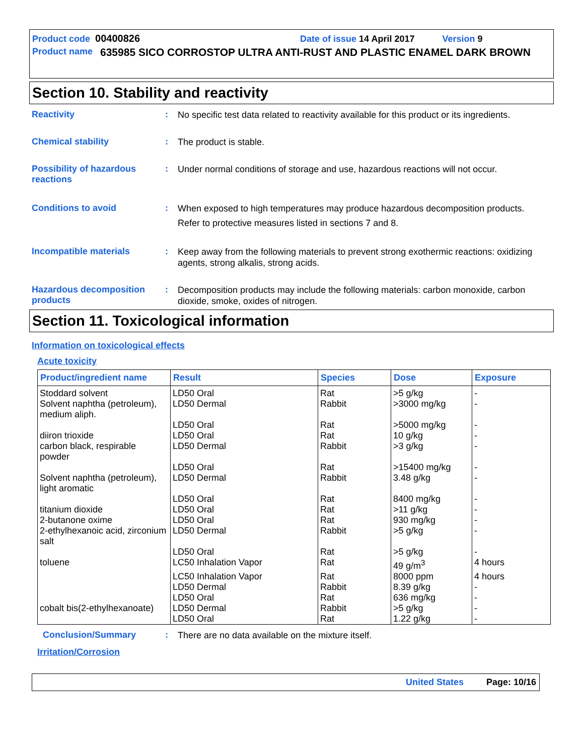Product code 00400826 Date of issue 14 April 2017 Version 9
Product name 635985 SICO CORROSTOP ULTRA ANTI-RUST AND PLASTIC ENAMEL DARK BROWN
Section 10. Stability and reactivity
Reactivity :
No specific test data related to reactivity available for this product or its ingredients.
Chemical stability :
The product is stable.
Possibility of hazardous reactions
:
Under normal conditions of storage and use, hazardous reactions will not occur.
Conditions to avoid :
When exposed to high temperatures may produce hazardous decomposition products.
Refer to protective measures listed in sections 7 and 8.
Incompatible materials :
Keep away from the following materials to prevent strong exothermic reactions: oxidizing agents, strong alkalis, strong acids.
Hazardous decomposition products
:
Decomposition products may include the following materials: carbon monoxide, carbon dioxide, smoke, oxides of nitrogen.
Section 11. Toxicological information
Information on toxicological effects
Acute toxicity
| Product/ingredient name | Result | Species | Dose | Exposure |
| --- | --- | --- | --- | --- |
| Stoddard solvent | LD50 Oral | Rat | >5 g/kg | - |
| Solvent naphtha (petroleum), medium aliph. | LD50 Dermal | Rabbit | >3000 mg/kg | - |
| | LD50 Oral | Rat | >5000 mg/kg | - |
| diiron trioxide | LD50 Oral | Rat | 10 g/kg | - |
| carbon black, respirable powder | LD50 Dermal | Rabbit | >3 g/kg | - |
| | LD50 Oral | Rat | >15400 mg/kg | - |
| Solvent naphtha (petroleum), light aromatic | LD50 Dermal | Rabbit | 3.48 g/kg | - |
| | LD50 Oral | Rat | 8400 mg/kg | - |
| titanium dioxide | LD50 Oral | Rat | >11 g/kg | - |
| 2-butanone oxime | LD50 Oral | Rat | 930 mg/kg | - |
| 2-ethylhexanoic acid, zirconium salt | LD50 Dermal | Rabbit | >5 g/kg | - |
| | LD50 Oral | Rat | >5 g/kg | - |
| toluene | LC50 Inhalation Vapor | Rat | 49 g/m<sup>3</sup> | 4 hours |
| | LC50 Inhalation Vapor | Rat | 8000 ppm | 4 hours |
| | LD50 Dermal | Rabbit | 8.39 g/kg | - |
| | LD50 Oral | Rat | 636 mg/kg | - |
| cobalt bis(2-ethylhexanoate) | LD50 Dermal | Rabbit | >5 g/kg | - |
| | LD50 Oral | Rat | 1.22 g/kg | - |
Conclusion/Summary :
There are no data available on the mixture itself.
Irritation/Corrosion
United States Page: 10/16